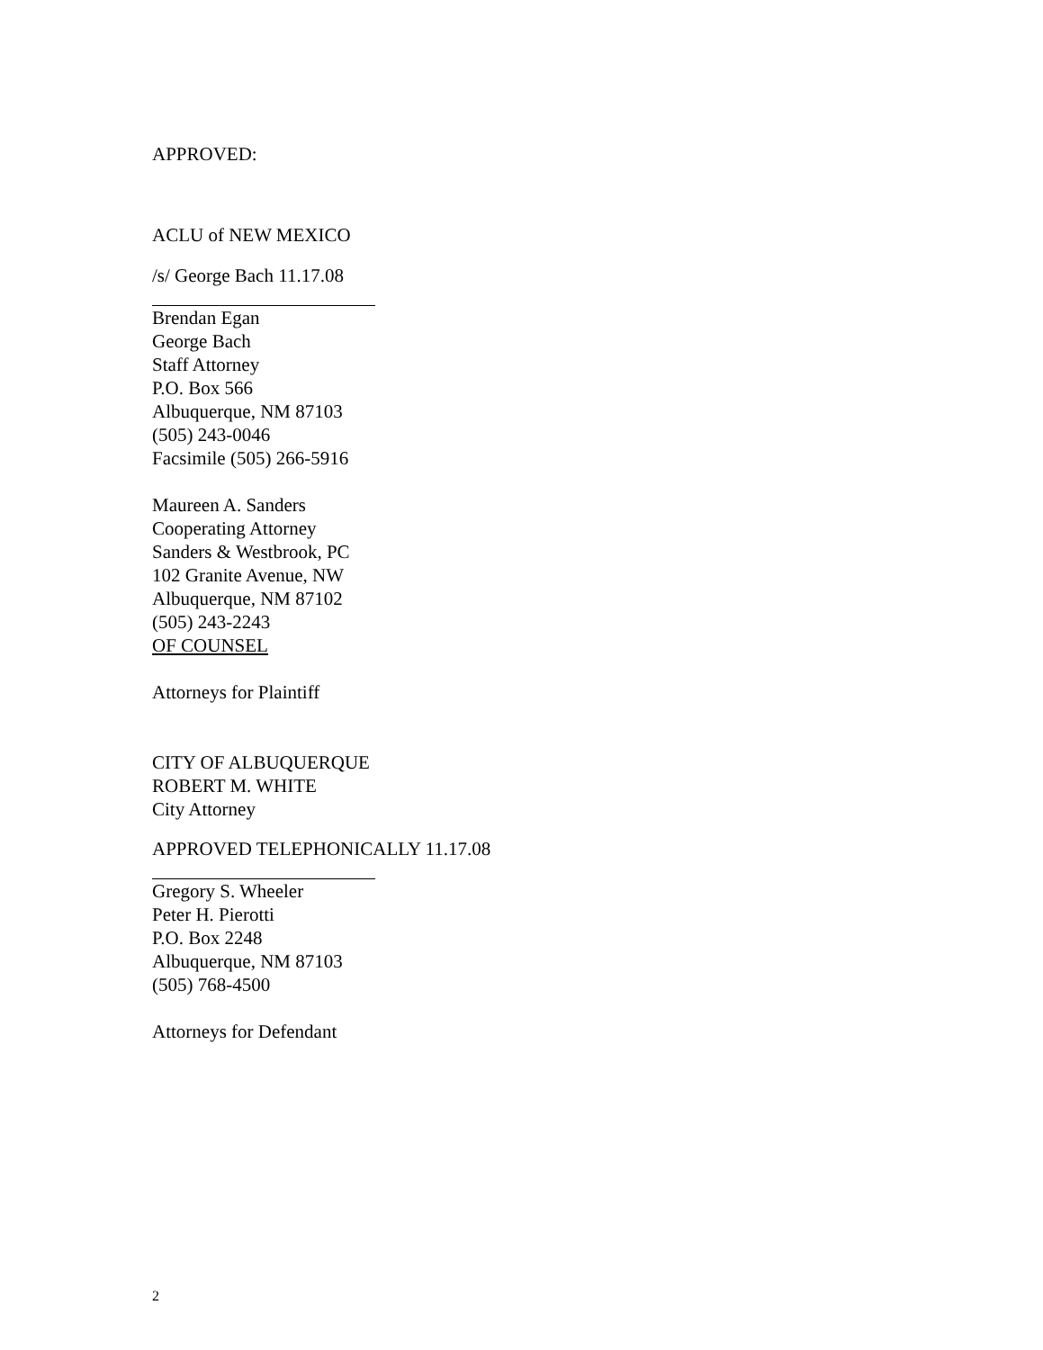APPROVED:
ACLU of NEW MEXICO
/s/ George Bach 11.17.08
Brendan Egan
George Bach
Staff Attorney
P.O. Box 566
Albuquerque, NM 87103
(505) 243-0046
Facsimile (505) 266-5916
Maureen A. Sanders
Cooperating Attorney
Sanders & Westbrook, PC
102 Granite Avenue, NW
Albuquerque, NM 87102
(505) 243-2243
OF COUNSEL
Attorneys for Plaintiff
CITY OF ALBUQUERQUE
ROBERT M. WHITE
City Attorney
APPROVED TELEPHONICALLY 11.17.08
Gregory S. Wheeler
Peter H. Pierotti
P.O. Box 2248
Albuquerque, NM 87103
(505) 768-4500
Attorneys for Defendant
2